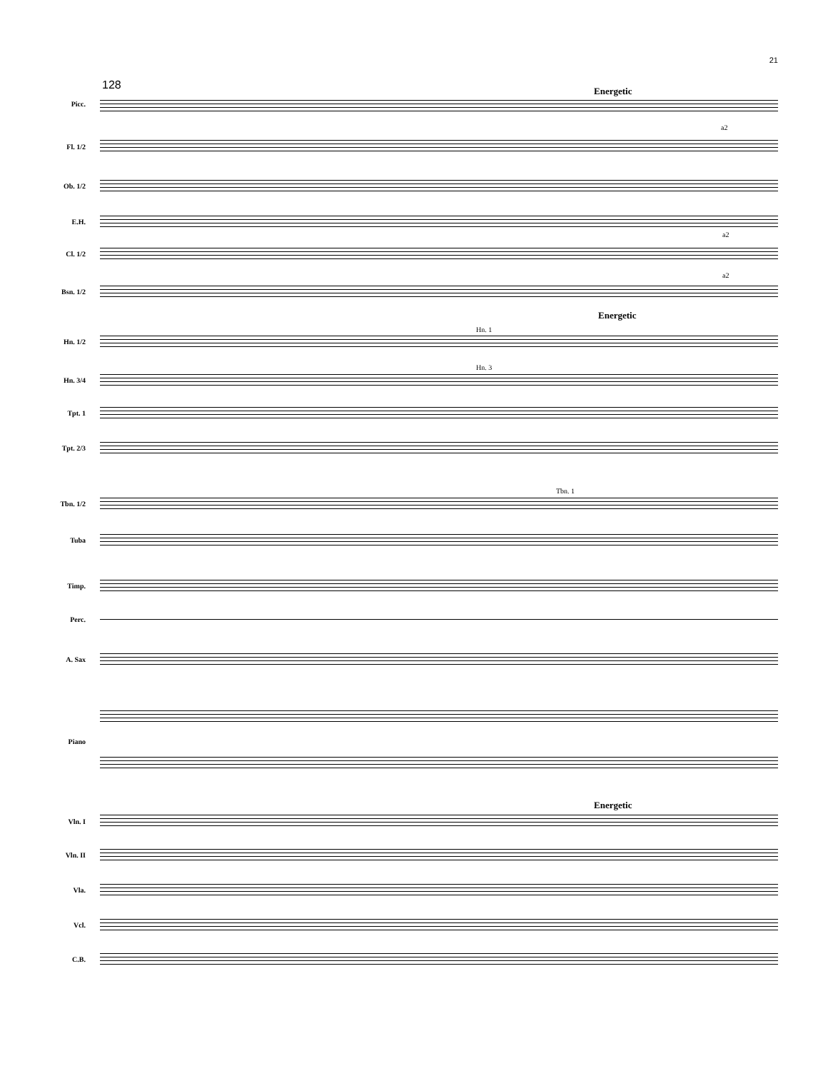21
128 Energetic
Energetic
Energetic
Hn. 1
Hn. 3
Tbn. 1
a2
a2
a2
Picc.
Fl. 1/2
Ob. 1/2
E.H.
Cl. 1/2
Bsn. 1/2
Hn. 1/2
Hn. 3/4
Tpt. 1
Tpt. 2/3
Tbn. 1/2
Tuba
Timp.
Perc.
A. Sax
Piano
Vln. I
Vln. II
Vla.
Vcl.
C.B.